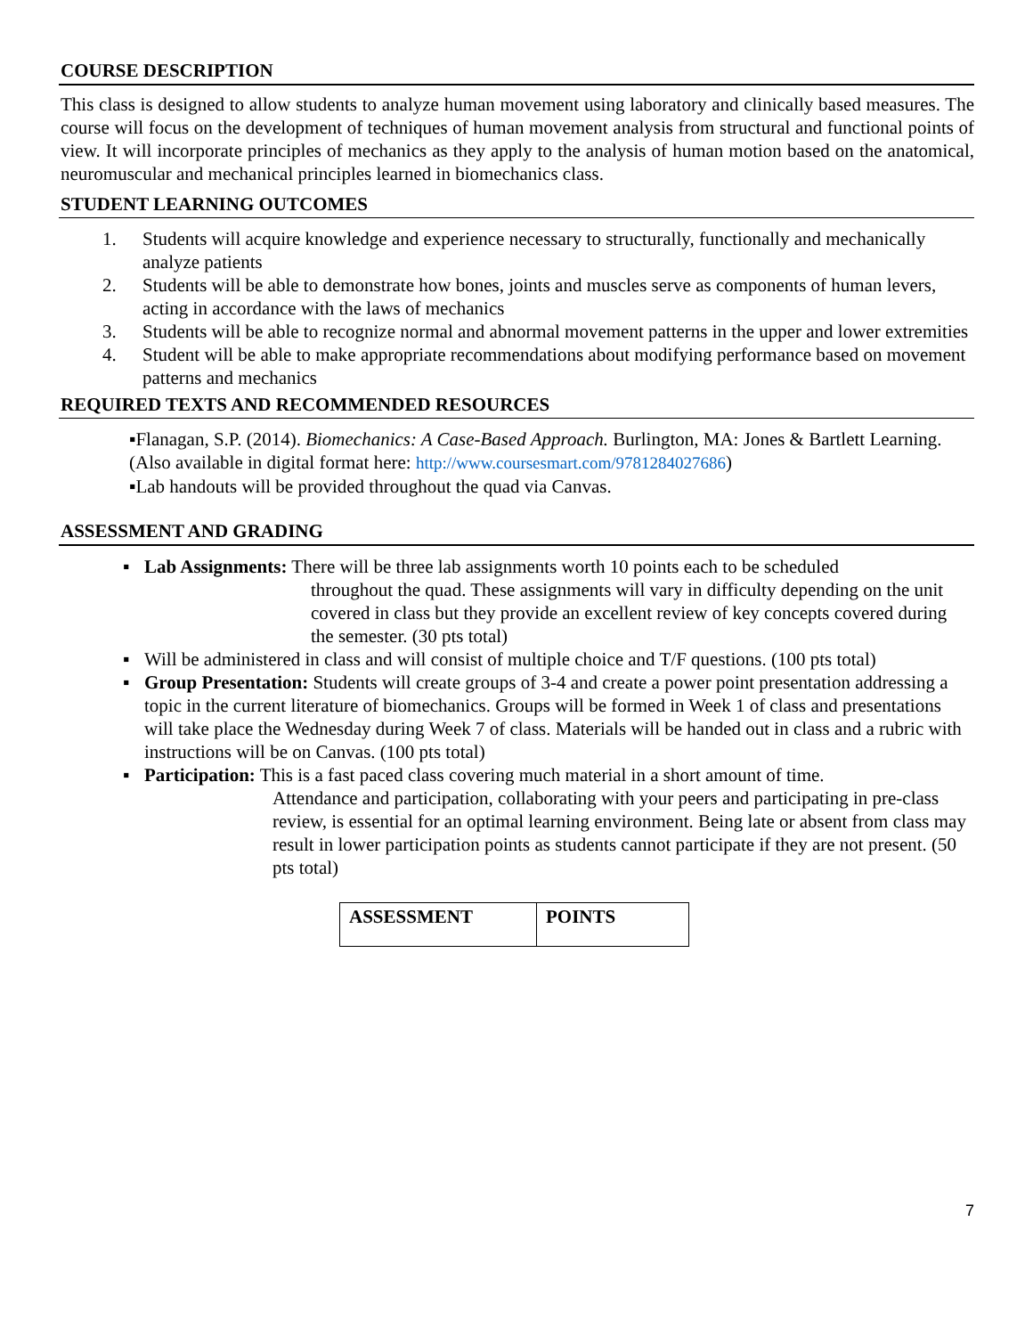COURSE DESCRIPTION
This class is designed to allow students to analyze human movement using laboratory and clinically based measures. The course will focus on the development of techniques of human movement analysis from structural and functional points of view. It will incorporate principles of mechanics as they apply to the analysis of human motion based on the anatomical, neuromuscular and mechanical principles learned in biomechanics class.
STUDENT LEARNING OUTCOMES
1. Students will acquire knowledge and experience necessary to structurally, functionally and mechanically analyze patients
2. Students will be able to demonstrate how bones, joints and muscles serve as components of human levers, acting in accordance with the laws of mechanics
3. Students will be able to recognize normal and abnormal movement patterns in the upper and lower extremities
4. Student will be able to make appropriate recommendations about modifying performance based on movement patterns and mechanics
REQUIRED TEXTS AND RECOMMENDED RESOURCES
▪Flanagan, S.P. (2014). Biomechanics: A Case-Based Approach. Burlington, MA: Jones & Bartlett Learning. (Also available in digital format here: http://www.coursesmart.com/9781284027686)
▪Lab handouts will be provided throughout the quad via Canvas.
ASSESSMENT AND GRADING
▪ Lab Assignments: There will be three lab assignments worth 10 points each to be scheduled
throughout the quad. These assignments will vary in difficulty depending on the unit covered in class but they provide an excellent review of key concepts covered during the semester. (30 pts total)
▪ Will be administered in class and will consist of multiple choice and T/F questions. (100 pts total)
▪ Group Presentation: Students will create groups of 3-4 and create a power point presentation addressing a topic in the current literature of biomechanics. Groups will be formed in Week 1 of class and presentations will take place the Wednesday during Week 7 of class. Materials will be handed out in class and a rubric with instructions will be on Canvas. (100 pts total)
▪ Participation: This is a fast paced class covering much material in a short amount of time.
Attendance and participation, collaborating with your peers and participating in pre-class review, is essential for an optimal learning environment. Being late or absent from class may result in lower participation points as students cannot participate if they are not present. (50 pts total)
| ASSESSMENT | POINTS |
| --- | --- |
7